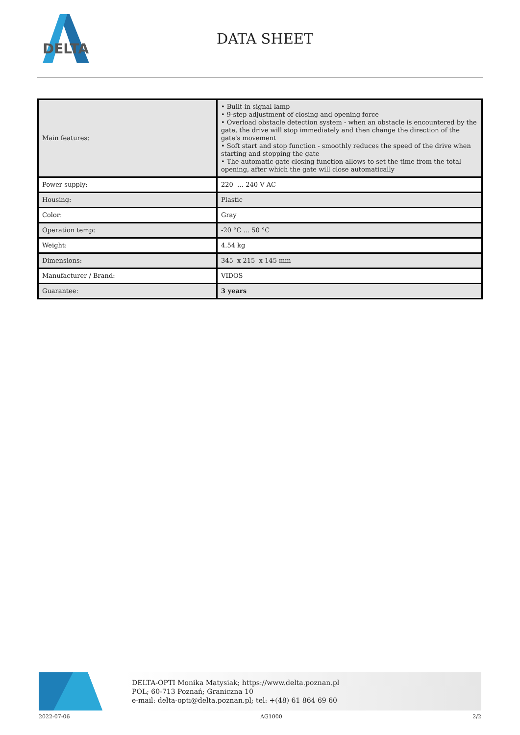DELTA
DATA SHEET
| Main features: | • Built-in signal lamp • 9-step adjustment of closing and opening force • Overload obstacle detection system - when an obstacle is encountered by the gate, the drive will stop immediately and then change the direction of the gate's movement • Soft start and stop function - smoothly reduces the speed of the drive when starting and stopping the gate • The automatic gate closing function allows to set the time from the total opening, after which the gate will close automatically |
| Power supply: | 220 … 240 V AC |
| Housing: | Plastic |
| Color: | Gray |
| Operation temp: | -20 °C ... 50 °C |
| Weight: | 4.54 kg |
| Dimensions: | 345 x 215 x 145 mm |
| Manufacturer / Brand: | VIDOS |
| Guarantee: | 3 years |
DELTA-OPTI Monika Matysiak; https://www.delta.poznan.pl
POL; 60-713 Poznań; Graniczna 10
e-mail: delta-opti@delta.poznan.pl; tel: +(48) 61 864 69 60
2022-07-06 AG1000 2/2